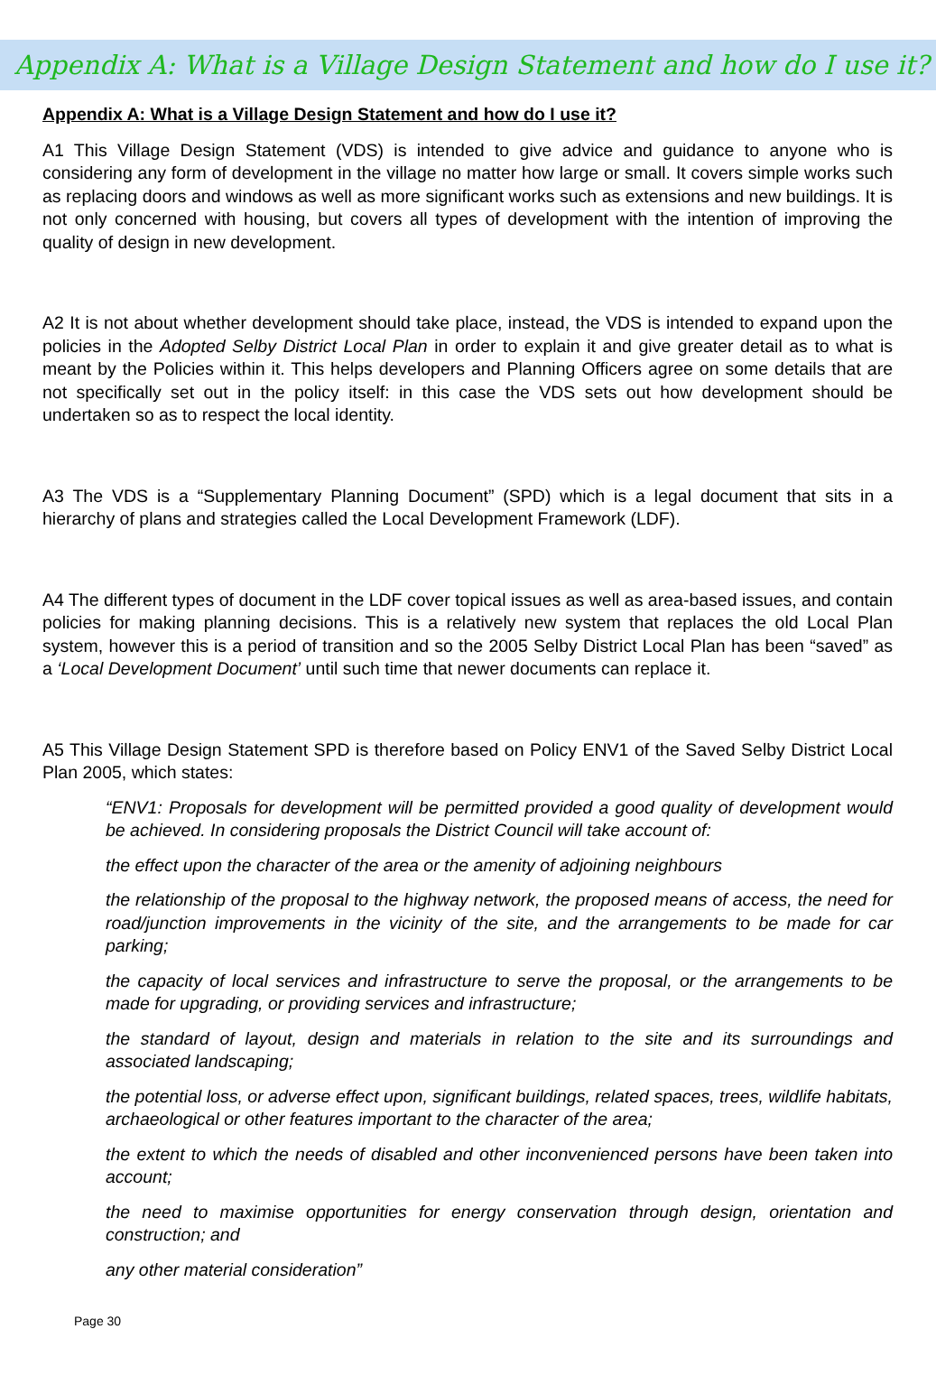Appendix A: What is a Village Design Statement and how do I use it?
Appendix A: What is a Village Design Statement and how do I use it?
A1 This Village Design Statement (VDS) is intended to give advice and guidance to anyone who is considering any form of development in the village no matter how large or small. It covers simple works such as replacing doors and windows as well as more significant works such as extensions and new buildings. It is not only concerned with housing, but covers all types of development with the intention of improving the quality of design in new development.
A2 It is not about whether development should take place, instead, the VDS is intended to expand upon the policies in the Adopted Selby District Local Plan in order to explain it and give greater detail as to what is meant by the Policies within it. This helps developers and Planning Officers agree on some details that are not specifically set out in the policy itself: in this case the VDS sets out how development should be undertaken so as to respect the local identity.
A3 The VDS is a “Supplementary Planning Document” (SPD) which is a legal document that sits in a hierarchy of plans and strategies called the Local Development Framework (LDF).
A4 The different types of document in the LDF cover topical issues as well as area-based issues, and contain policies for making planning decisions. This is a relatively new system that replaces the old Local Plan system, however this is a period of transition and so the 2005 Selby District Local Plan has been “saved” as a ‘Local Development Document’ until such time that newer documents can replace it.
A5 This Village Design Statement SPD is therefore based on Policy ENV1 of the Saved Selby District Local Plan 2005, which states:
“ENV1: Proposals for development will be permitted provided a good quality of development would be achieved. In considering proposals the District Council will take account of:
the effect upon the character of the area or the amenity of adjoining neighbours
the relationship of the proposal to the highway network, the proposed means of access, the need for road/junction improvements in the vicinity of the site, and the arrangements to be made for car parking;
the capacity of local services and infrastructure to serve the proposal, or the arrangements to be made for upgrading, or providing services and infrastructure;
the standard of layout, design and materials in relation to the site and its surroundings and associated landscaping;
the potential loss, or adverse effect upon, significant buildings, related spaces, trees, wildlife habitats, archaeological or other features important to the character of the area;
the extent to which the needs of disabled and other inconvenienced persons have been taken into account;
the need to maximise opportunities for energy conservation through design, orientation and construction; and
any other material consideration”
Page 30